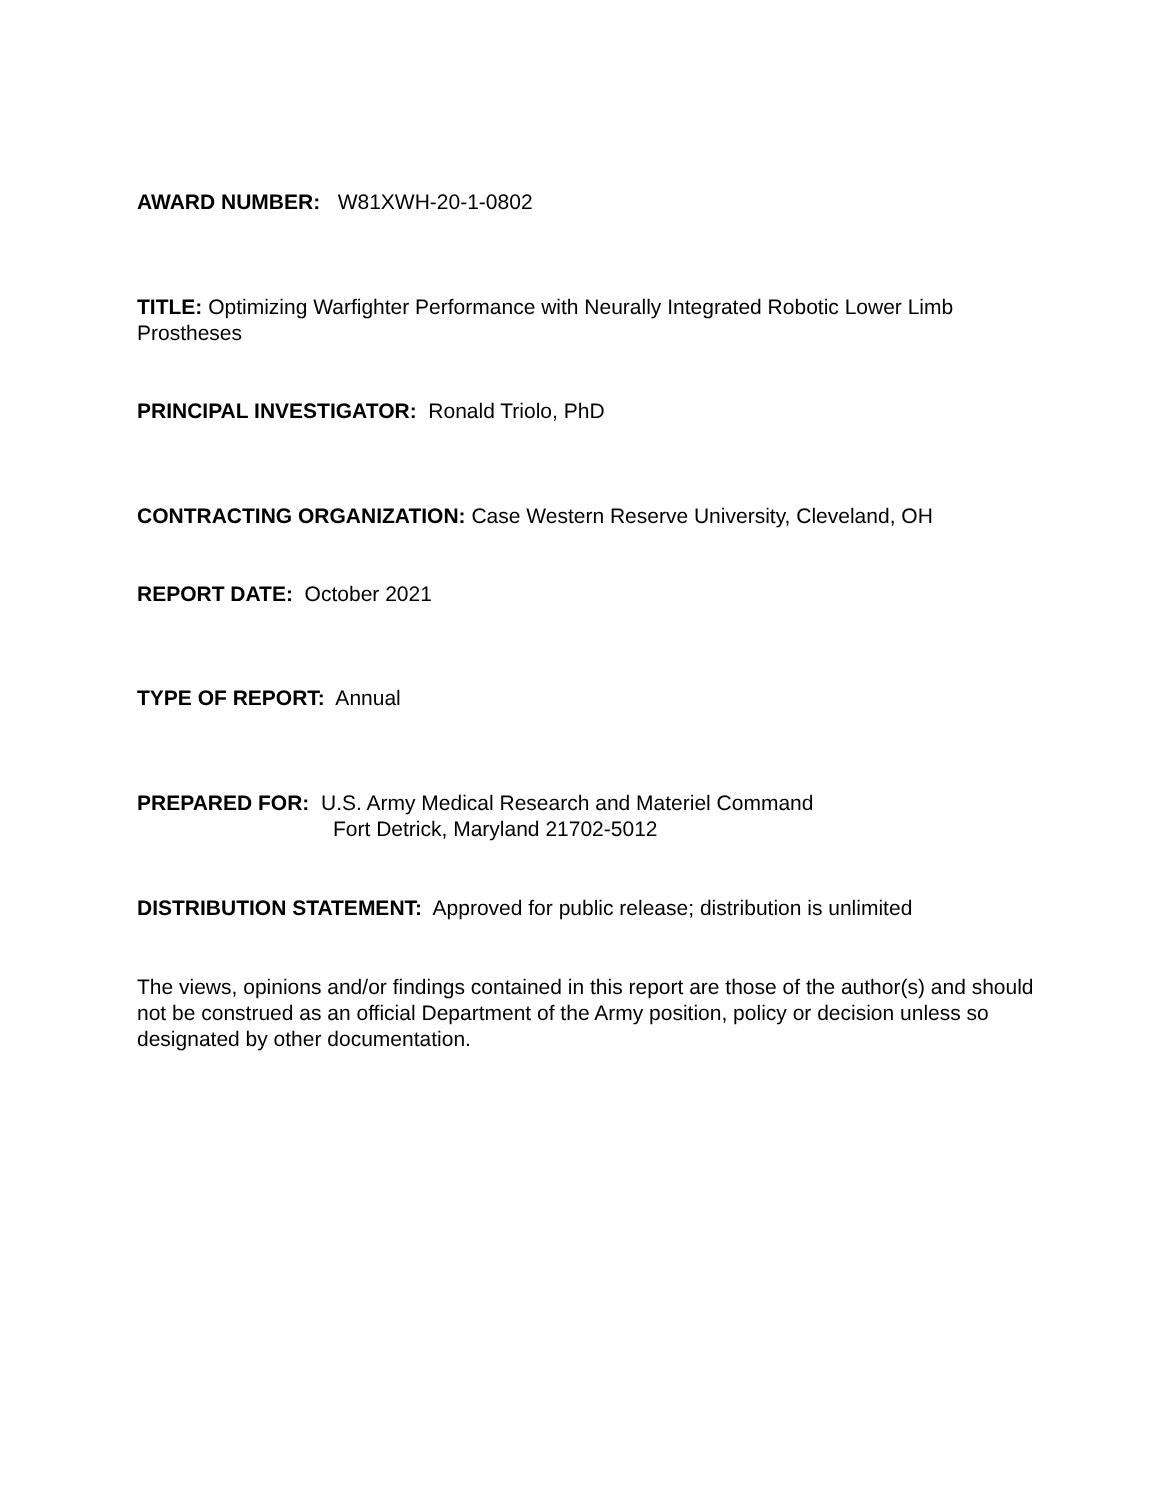AWARD NUMBER: W81XWH-20-1-0802
TITLE: Optimizing Warfighter Performance with Neurally Integrated Robotic Lower Limb Prostheses
PRINCIPAL INVESTIGATOR: Ronald Triolo, PhD
CONTRACTING ORGANIZATION: Case Western Reserve University, Cleveland, OH
REPORT DATE: October 2021
TYPE OF REPORT: Annual
PREPARED FOR: U.S. Army Medical Research and Materiel Command
Fort Detrick, Maryland 21702-5012
DISTRIBUTION STATEMENT: Approved for public release; distribution is unlimited
The views, opinions and/or findings contained in this report are those of the author(s) and should not be construed as an official Department of the Army position, policy or decision unless so designated by other documentation.